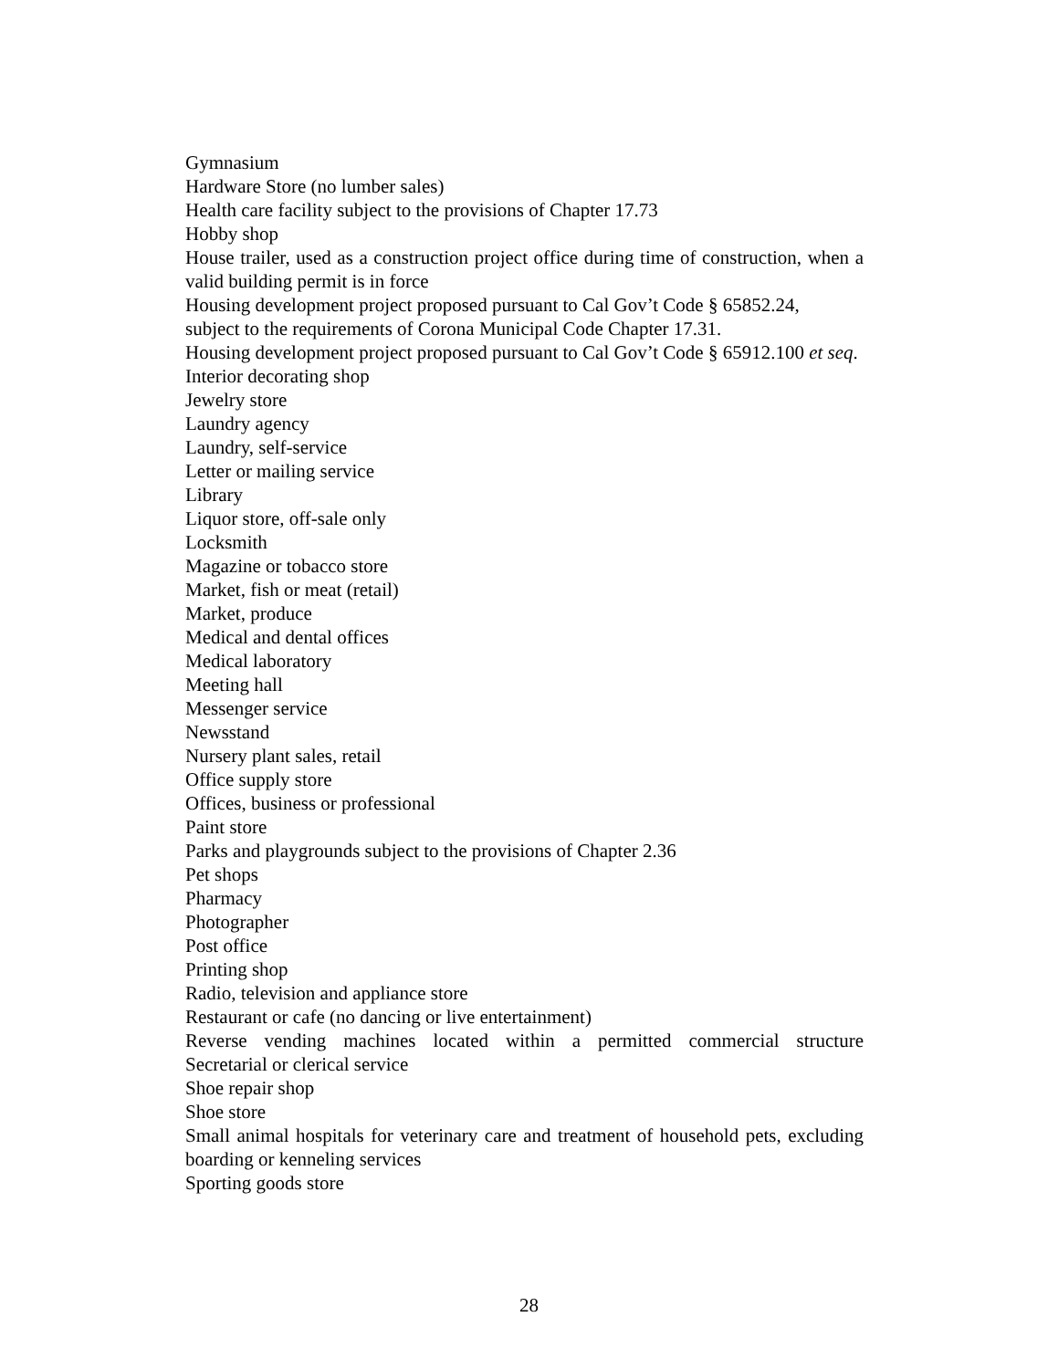Gymnasium
Hardware Store (no lumber sales)
Health care facility subject to the provisions of Chapter 17.73
Hobby shop
House trailer, used as a construction project office during time of construction, when a valid building permit is in force
Housing development project proposed pursuant to Cal Gov’t Code § 65852.24,
subject to the requirements of Corona Municipal Code Chapter 17.31.
Housing development project proposed pursuant to Cal Gov’t Code § 65912.100 et seq.
Interior decorating shop
Jewelry store
Laundry agency
Laundry, self-service
Letter or mailing service
Library
Liquor store, off-sale only
Locksmith
Magazine or tobacco store
Market, fish or meat (retail)
Market, produce
Medical and dental offices
Medical laboratory
Meeting hall
Messenger service
Newsstand
Nursery plant sales, retail
Office supply store
Offices, business or professional
Paint store
Parks and playgrounds subject to the provisions of Chapter 2.36
Pet shops
Pharmacy
Photographer
Post office
Printing shop
Radio, television and appliance store
Restaurant or cafe (no dancing or live entertainment)
Reverse vending machines located within a permitted commercial structure
Secretarial or clerical service
Shoe repair shop
Shoe store
Small animal hospitals for veterinary care and treatment of household pets, excluding boarding or kenneling services
Sporting goods store
28